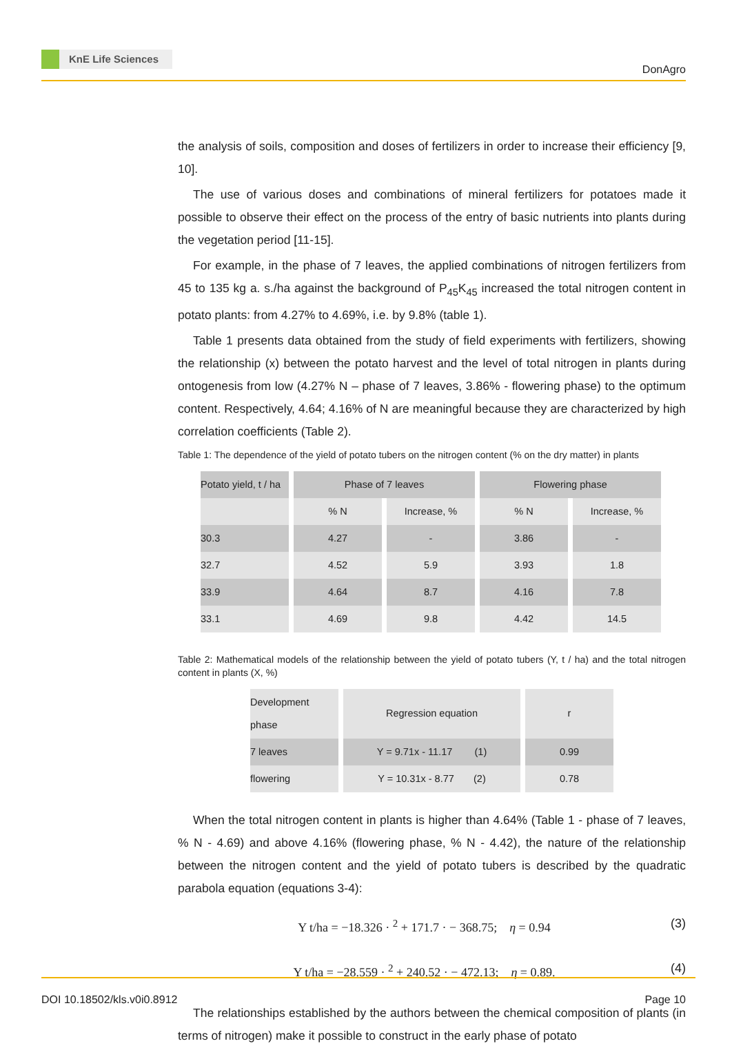KnE Life Sciences
DonAgro
the analysis of soils, composition and doses of fertilizers in order to increase their efficiency [9, 10].
The use of various doses and combinations of mineral fertilizers for potatoes made it possible to observe their effect on the process of the entry of basic nutrients into plants during the vegetation period [11-15].
For example, in the phase of 7 leaves, the applied combinations of nitrogen fertilizers from 45 to 135 kg a. s./ha against the background of P<sub>45</sub>K<sub>45</sub> increased the total nitrogen content in potato plants: from 4.27% to 4.69%, i.e. by 9.8% (table 1).
Table 1 presents data obtained from the study of field experiments with fertilizers, showing the relationship (x) between the potato harvest and the level of total nitrogen in plants during ontogenesis from low (4.27% N – phase of 7 leaves, 3.86% - flowering phase) to the optimum content. Respectively, 4.64; 4.16% of N are meaningful because they are characterized by high correlation coefficients (Table 2).
Table 1: The dependence of the yield of potato tubers on the nitrogen content (% on the dry matter) in plants
| Potato yield, t / ha | Phase of 7 leaves | | Flowering phase | |
| --- | --- | --- | --- | --- |
| | % N | Increase, % | % N | Increase, % |
| 30.3 | 4.27 | - | 3.86 | - |
| 32.7 | 4.52 | 5.9 | 3.93 | 1.8 |
| 33.9 | 4.64 | 8.7 | 4.16 | 7.8 |
| 33.1 | 4.69 | 9.8 | 4.42 | 14.5 |
Table 2: Mathematical models of the relationship between the yield of potato tubers (Y, t / ha) and the total nitrogen content in plants (X, %)
| Development phase | Regression equation | r |
| --- | --- | --- |
| 7 leaves | Y = 9.71x - 11.17 (1) | 0.99 |
| flowering | Y = 10.31x - 8.77 (2) | 0.78 |
When the total nitrogen content in plants is higher than 4.64% (Table 1 - phase of 7 leaves, % N - 4.69) and above 4.16% (flowering phase, % N - 4.42), the nature of the relationship between the nitrogen content and the yield of potato tubers is described by the quadratic parabola equation (equations 3-4):
Y t/ha = −18.326 · <sup>2</sup> + 171.7 · − 368.75; η = 0.94 (3)
Y t/ha = −28.559 · <sup>2</sup> + 240.52 · − 472.13; η = 0.89. (4)
The relationships established by the authors between the chemical composition of plants (in terms of nitrogen) make it possible to construct in the early phase of potato
DOI 10.18502/kls.v0i0.8912 Page 10